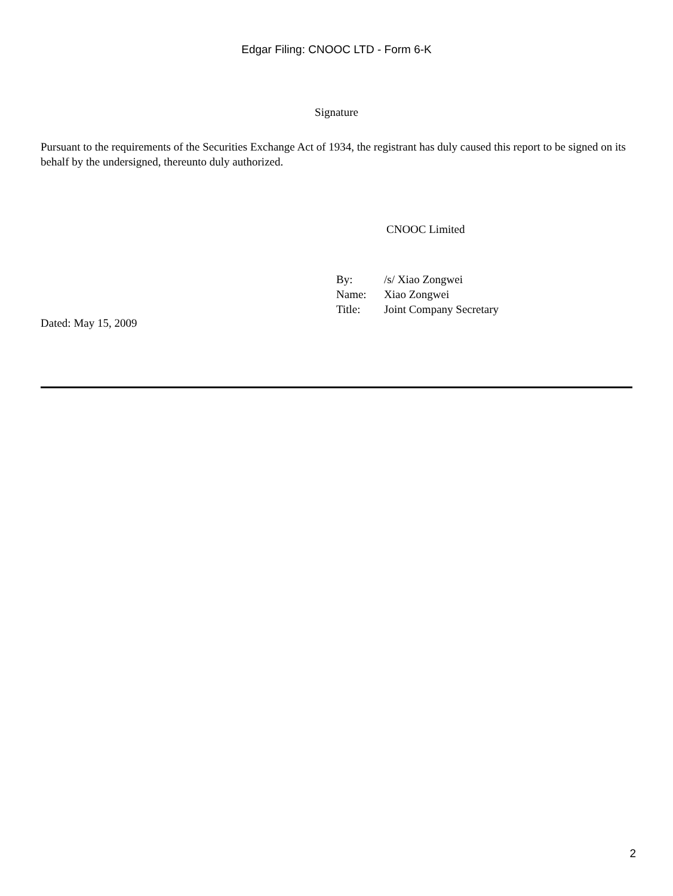Edgar Filing: CNOOC LTD - Form 6-K
Signature
Pursuant to the requirements of the Securities Exchange Act of 1934, the registrant has duly caused this report to be signed on its behalf by the undersigned, thereunto duly authorized.
CNOOC Limited
| By: | /s/ Xiao Zongwei |
| Name: | Xiao Zongwei |
| Title: | Joint Company Secretary |
Dated: May 15, 2009
2